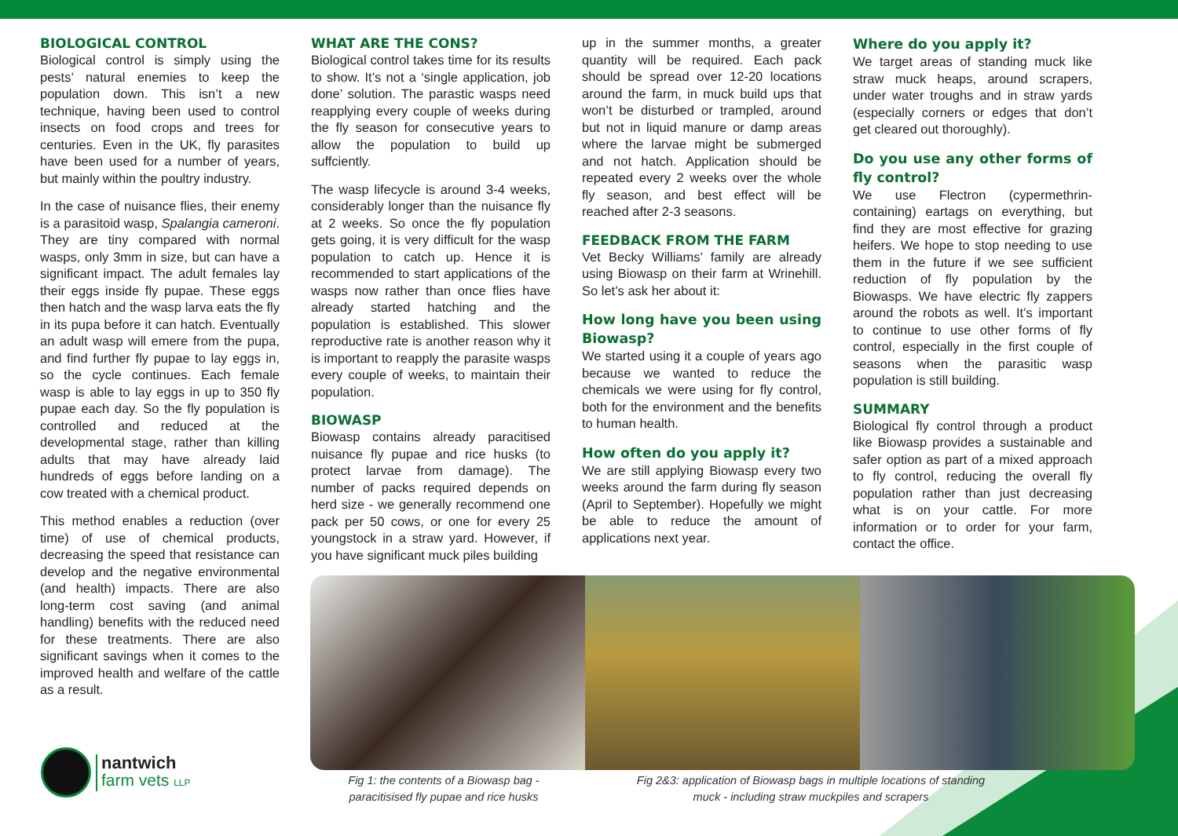BIOLOGICAL CONTROL
Biological control is simply using the pests’ natural enemies to keep the population down. This isn’t a new technique, having been used to control insects on food crops and trees for centuries. Even in the UK, fly parasites have been used for a number of years, but mainly within the poultry industry.
In the case of nuisance flies, their enemy is a parasitoid wasp, Spalangia cameroni. They are tiny compared with normal wasps, only 3mm in size, but can have a significant impact. The adult females lay their eggs inside fly pupae. These eggs then hatch and the wasp larva eats the fly in its pupa before it can hatch. Eventually an adult wasp will emere from the pupa, and find further fly pupae to lay eggs in, so the cycle continues. Each female wasp is able to lay eggs in up to 350 fly pupae each day. So the fly population is controlled and reduced at the developmental stage, rather than killing adults that may have already laid hundreds of eggs before landing on a cow treated with a chemical product.
This method enables a reduction (over time) of use of chemical products, decreasing the speed that resistance can develop and the negative environmental (and health) impacts. There are also long-term cost saving (and animal handling) benefits with the reduced need for these treatments. There are also significant savings when it comes to the improved health and welfare of the cattle as a result.
WHAT ARE THE CONS?
Biological control takes time for its results to show. It’s not a ‘single application, job done’ solution. The parastic wasps need reapplying every couple of weeks during the fly season for consecutive years to allow the population to build up suffciently.
The wasp lifecycle is around 3-4 weeks, considerably longer than the nuisance fly at 2 weeks. So once the fly population gets going, it is very difficult for the wasp population to catch up. Hence it is recommended to start applications of the wasps now rather than once flies have already started hatching and the population is established. This slower reproductive rate is another reason why it is important to reapply the parasite wasps every couple of weeks, to maintain their population.
BIOWASP
Biowasp contains already paracitised nuisance fly pupae and rice husks (to protect larvae from damage). The number of packs required depends on herd size - we generally recommend one pack per 50 cows, or one for every 25 youngstock in a straw yard. However, if you have significant muck piles building
up in the summer months, a greater quantity will be required. Each pack should be spread over 12-20 locations around the farm, in muck build ups that won’t be disturbed or trampled, around but not in liquid manure or damp areas where the larvae might be submerged and not hatch. Application should be repeated every 2 weeks over the whole fly season, and best effect will be reached after 2-3 seasons.
FEEDBACK FROM THE FARM
Vet Becky Williams’ family are already using Biowasp on their farm at Wrinehill. So let’s ask her about it:
How long have you been using Biowasp?
We started using it a couple of years ago because we wanted to reduce the chemicals we were using for fly control, both for the environment and the benefits to human health.
How often do you apply it?
We are still applying Biowasp every two weeks around the farm during fly season (April to September). Hopefully we might be able to reduce the amount of applications next year.
Where do you apply it?
We target areas of standing muck like straw muck heaps, around scrapers, under water troughs and in straw yards (especially corners or edges that don’t get cleared out thoroughly).
Do you use any other forms of fly control?
We use Flectron (cypermethrin-containing) eartags on everything, but find they are most effective for grazing heifers. We hope to stop needing to use them in the future if we see sufficient reduction of fly population by the Biowasps. We have electric fly zappers around the robots as well. It’s important to continue to use other forms of fly control, especially in the first couple of seasons when the parasitic wasp population is still building.
SUMMARY
Biological fly control through a product like Biowasp provides a sustainable and safer option as part of a mixed approach to fly control, reducing the overall fly population rather than just decreasing what is on your cattle. For more information or to order for your farm, contact the office.
Fig 1: the contents of a Biowasp bag - paracitisised fly pupae and rice husks
Fig 2&3: application of Biowasp bags in multiple locations of standing muck - including straw muckpiles and scrapers
nantwich
farm vets LLP